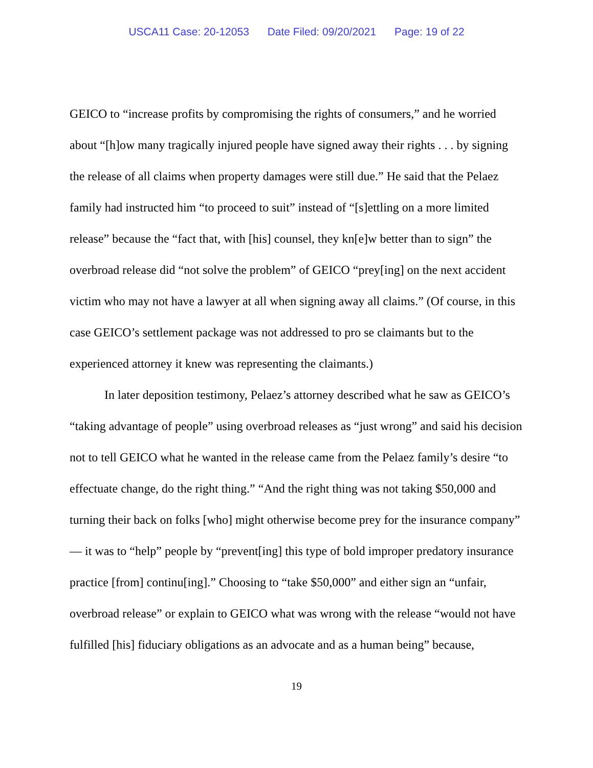USCA11 Case: 20-12053 Date Filed: 09/20/2021 Page: 19 of 22
GEICO to “increase profits by compromising the rights of consumers,” and he worried about “[h]ow many tragically injured people have signed away their rights . . . by signing the release of all claims when property damages were still due.” He said that the Pelaez family had instructed him “to proceed to suit” instead of “[s]ettling on a more limited release” because the “fact that, with [his] counsel, they kn[e]w better than to sign” the overbroad release did “not solve the problem” of GEICO “prey[ing] on the next accident victim who may not have a lawyer at all when signing away all claims.” (Of course, in this case GEICO’s settlement package was not addressed to pro se claimants but to the experienced attorney it knew was representing the claimants.)
In later deposition testimony, Pelaez’s attorney described what he saw as GEICO’s “taking advantage of people” using overbroad releases as “just wrong” and said his decision not to tell GEICO what he wanted in the release came from the Pelaez family’s desire “to effectuate change, do the right thing.” “And the right thing was not taking $50,000 and turning their back on folks [who] might otherwise become prey for the insurance company” — it was to “help” people by “prevent[ing] this type of bold improper predatory insurance practice [from] continu[ing].” Choosing to “take $50,000” and either sign an “unfair, overbroad release” or explain to GEICO what was wrong with the release “would not have fulfilled [his] fiduciary obligations as an advocate and as a human being” because,
19